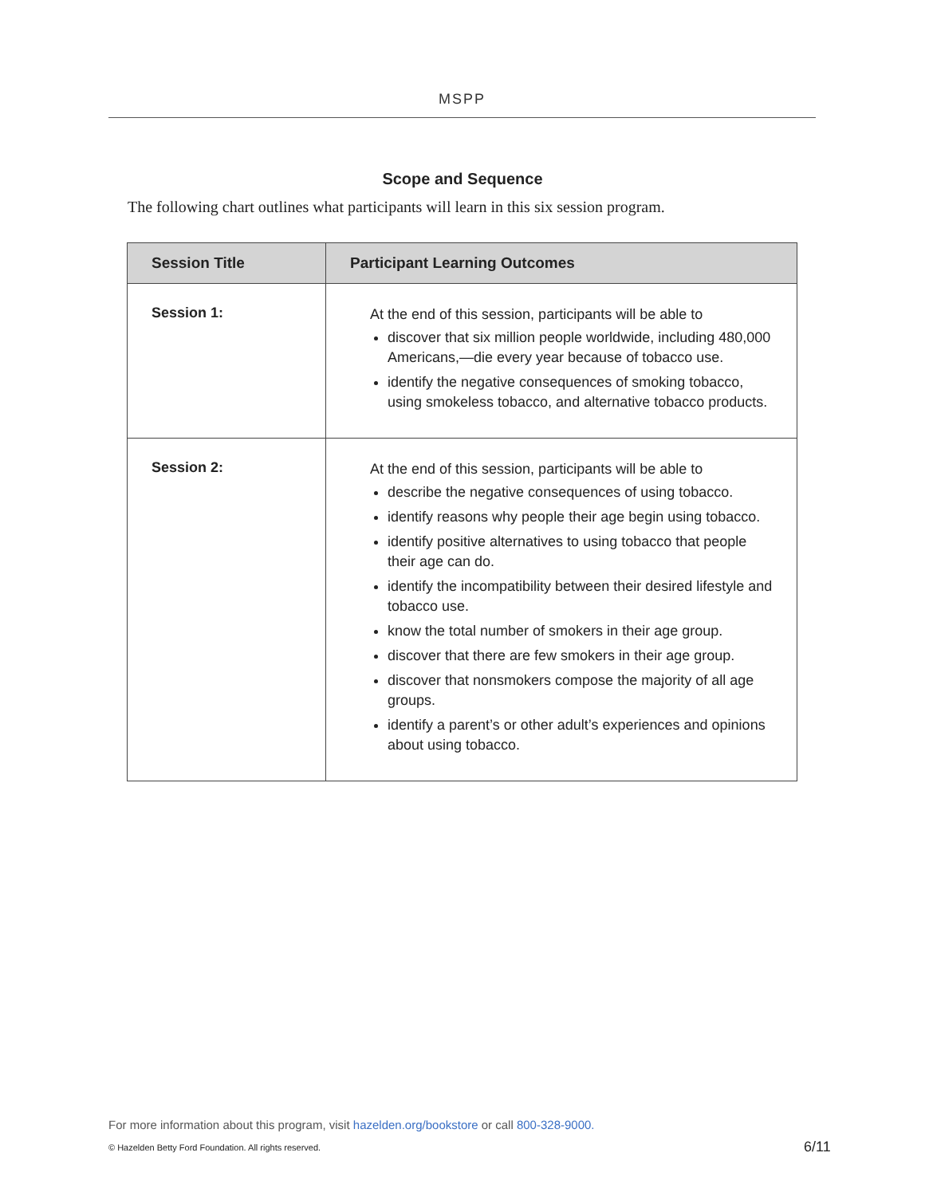MSPP
Scope and Sequence
The following chart outlines what participants will learn in this six session program.
| Session Title | Participant Learning Outcomes |
| --- | --- |
| Session 1: | At the end of this session, participants will be able to discover that six million people worldwide, including 480,000 Americans,—die every year because of tobacco use. identify the negative consequences of smoking tobacco, using smokeless tobacco, and alternative tobacco products. |
| Session 2: | At the end of this session, participants will be able to describe the negative consequences of using tobacco. identify reasons why people their age begin using tobacco. identify positive alternatives to using tobacco that people their age can do. identify the incompatibility between their desired lifestyle and tobacco use. know the total number of smokers in their age group. discover that there are few smokers in their age group. discover that nonsmokers compose the majority of all age groups. identify a parent’s or other adult’s experiences and opinions about using tobacco. |
For more information about this program, visit hazelden.org/bookstore or call 800-328-9000.
© Hazelden Betty Ford Foundation. All rights reserved.
6/11